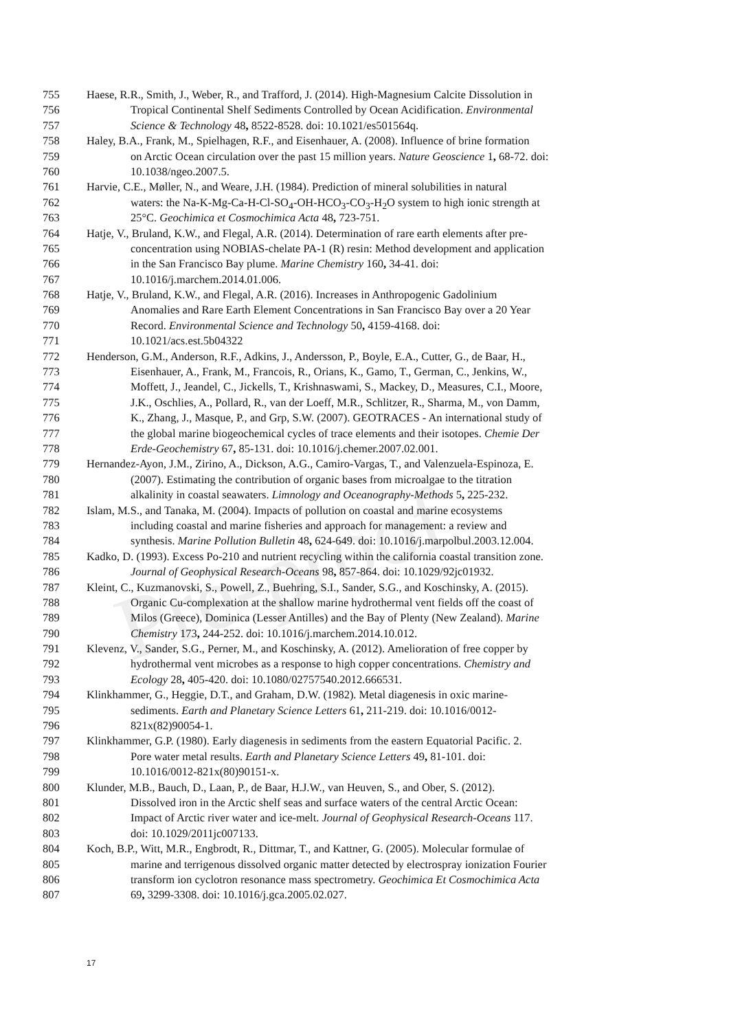Pre-proof
755 Haese, R.R., Smith, J., Weber, R., and Trafford, J. (2014). High-Magnesium Calcite Dissolution in
756 Tropical Continental Shelf Sediments Controlled by Ocean Acidification. Environmental
757 Science & Technology 48, 8522-8528. doi: 10.1021/es501564q.
758 Haley, B.A., Frank, M., Spielhagen, R.F., and Eisenhauer, A. (2008). Influence of brine formation
759 on Arctic Ocean circulation over the past 15 million years. Nature Geoscience 1, 68-72. doi:
760 10.1038/ngeo.2007.5.
761 Harvie, C.E., Møller, N., and Weare, J.H. (1984). Prediction of mineral solubilities in natural
762 waters: the Na-K-Mg-Ca-H-Cl-SO<sub>4</sub>-OH-HCO<sub>3</sub>-CO<sub>3</sub>-H<sub>2</sub>O system to high ionic strength at
763 25°C. Geochimica et Cosmochimica Acta 48, 723-751.
764 Hatje, V., Bruland, K.W., and Flegal, A.R. (2014). Determination of rare earth elements after pre-
765 concentration using NOBIAS-chelate PA-1 (R) resin: Method development and application
766 in the San Francisco Bay plume. Marine Chemistry 160, 34-41. doi:
767 10.1016/j.marchem.2014.01.006.
768 Hatje, V., Bruland, K.W., and Flegal, A.R. (2016). Increases in Anthropogenic Gadolinium
769 Anomalies and Rare Earth Element Concentrations in San Francisco Bay over a 20 Year
770 Record. Environmental Science and Technology 50, 4159-4168. doi:
771 10.1021/acs.est.5b04322
772 Henderson, G.M., Anderson, R.F., Adkins, J., Andersson, P., Boyle, E.A., Cutter, G., de Baar, H.,
773 Eisenhauer, A., Frank, M., Francois, R., Orians, K., Gamo, T., German, C., Jenkins, W.,
774 Moffett, J., Jeandel, C., Jickells, T., Krishnaswami, S., Mackey, D., Measures, C.I., Moore,
775 J.K., Oschlies, A., Pollard, R., van der Loeff, M.R., Schlitzer, R., Sharma, M., von Damm,
776 K., Zhang, J., Masque, P., and Grp, S.W. (2007). GEOTRACES - An international study of
777 the global marine biogeochemical cycles of trace elements and their isotopes. Chemie Der
778 Erde-Geochemistry 67, 85-131. doi: 10.1016/j.chemer.2007.02.001.
779 Hernandez-Ayon, J.M., Zirino, A., Dickson, A.G., Camiro-Vargas, T., and Valenzuela-Espinoza, E.
780 (2007). Estimating the contribution of organic bases from microalgae to the titration
781 alkalinity in coastal seawaters. Limnology and Oceanography-Methods 5, 225-232.
782 Islam, M.S., and Tanaka, M. (2004). Impacts of pollution on coastal and marine ecosystems
783 including coastal and marine fisheries and approach for management: a review and
784 synthesis. Marine Pollution Bulletin 48, 624-649. doi: 10.1016/j.marpolbul.2003.12.004.
785 Kadko, D. (1993). Excess Po-210 and nutrient recycling within the california coastal transition zone.
786 Journal of Geophysical Research-Oceans 98, 857-864. doi: 10.1029/92jc01932.
787 Kleint, C., Kuzmanovski, S., Powell, Z., Buehring, S.I., Sander, S.G., and Koschinsky, A. (2015).
788 Organic Cu-complexation at the shallow marine hydrothermal vent fields off the coast of
789 Milos (Greece), Dominica (Lesser Antilles) and the Bay of Plenty (New Zealand). Marine
790 Chemistry 173, 244-252. doi: 10.1016/j.marchem.2014.10.012.
791 Klevenz, V., Sander, S.G., Perner, M., and Koschinsky, A. (2012). Amelioration of free copper by
792 hydrothermal vent microbes as a response to high copper concentrations. Chemistry and
793 Ecology 28, 405-420. doi: 10.1080/02757540.2012.666531.
794 Klinkhammer, G., Heggie, D.T., and Graham, D.W. (1982). Metal diagenesis in oxic marine-
795 sediments. Earth and Planetary Science Letters 61, 211-219. doi: 10.1016/0012-
796 821x(82)90054-1.
797 Klinkhammer, G.P. (1980). Early diagenesis in sediments from the eastern Equatorial Pacific. 2.
798 Pore water metal results. Earth and Planetary Science Letters 49, 81-101. doi:
799 10.1016/0012-821x(80)90151-x.
800 Klunder, M.B., Bauch, D., Laan, P., de Baar, H.J.W., van Heuven, S., and Ober, S. (2012).
801 Dissolved iron in the Arctic shelf seas and surface waters of the central Arctic Ocean:
802 Impact of Arctic river water and ice-melt. Journal of Geophysical Research-Oceans 117.
803 doi: 10.1029/2011jc007133.
804 Koch, B.P., Witt, M.R., Engbrodt, R., Dittmar, T., and Kattner, G. (2005). Molecular formulae of
805 marine and terrigenous dissolved organic matter detected by electrospray ionization Fourier
806 transform ion cyclotron resonance mass spectrometry. Geochimica Et Cosmochimica Acta
807 69, 3299-3308. doi: 10.1016/j.gca.2005.02.027.
17